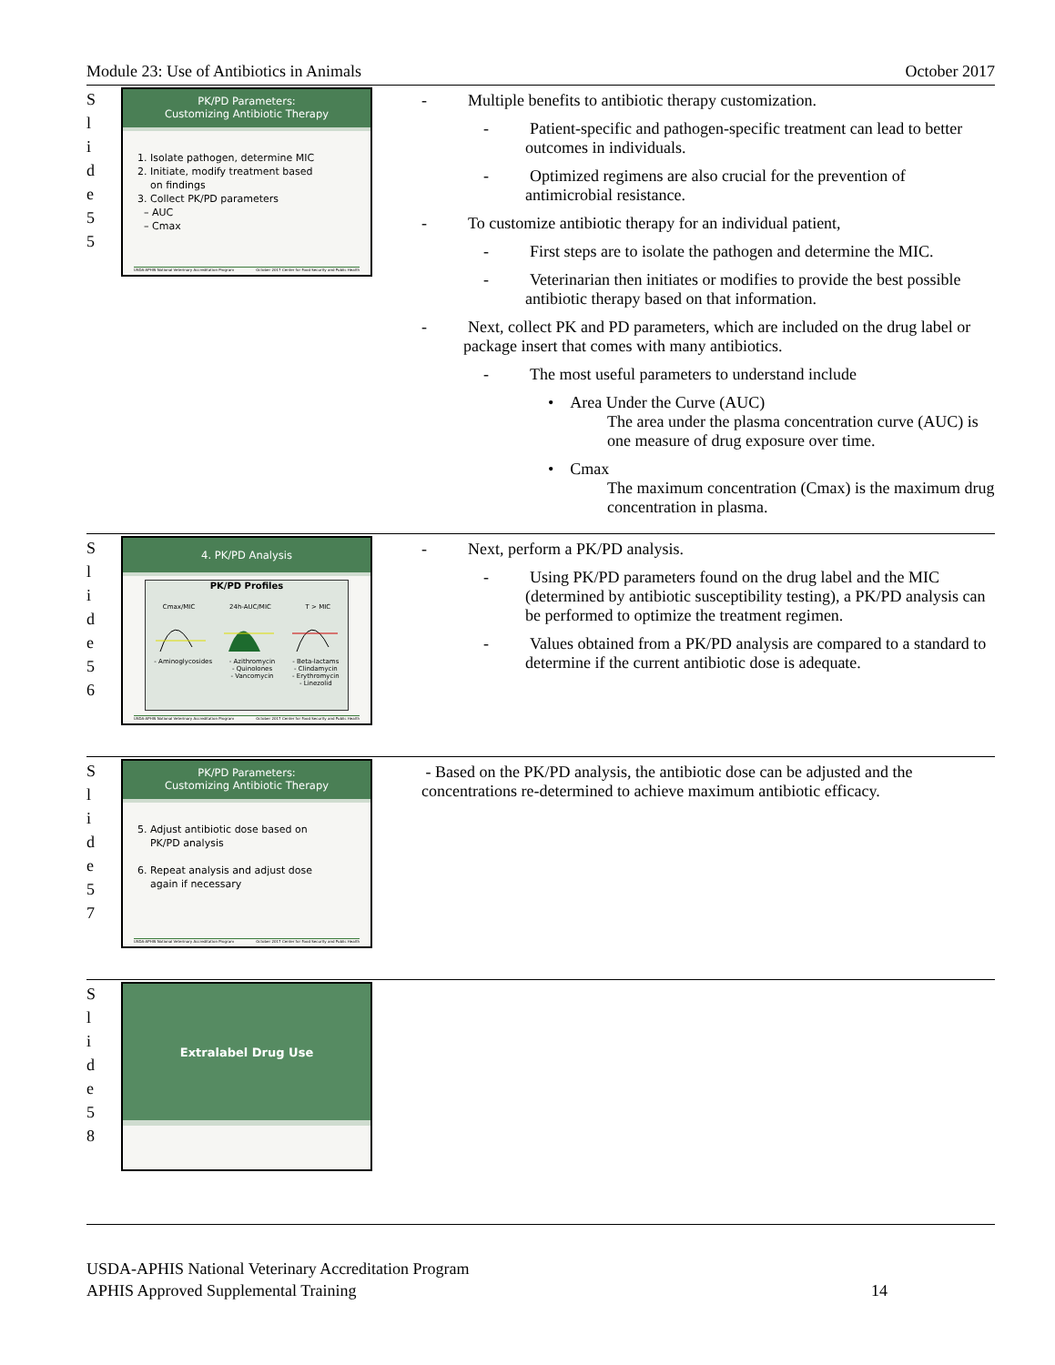Module 23: Use of Antibiotics in Animals October 2017
| S l i d e 5 5 | PK/PD Parameters: Customizing Antibiotic Therapy 1. Isolate pathogen, determine MIC 2. Initiate, modify treatment based on findings 3. Collect PK/PD parameters – AUC – Cmax USDA-APHIS National Veterinary Accreditation Program October 2017 Center for Food Security and Public Health | - Multiple benefits to antibiotic therapy customization. - Patient-specific and pathogen-specific treatment can lead to better outcomes in individuals. - Optimized regimens are also crucial for the prevention of antimicrobial resistance. - To customize antibiotic therapy for an individual patient, - First steps are to isolate the pathogen and determine the MIC. - Veterinarian then initiates or modifies to provide the best possible antibiotic therapy based on that information. - Next, collect PK and PD parameters, which are included on the drug label or package insert that comes with many antibiotics. - The most useful parameters to understand include • Area Under the Curve (AUC) The area under the plasma concentration curve (AUC) is one measure of drug exposure over time. • Cmax The maximum concentration (Cmax) is the maximum drug concentration in plasma. |
| S l i d e 5 6 | 4. PK/PD Analysis PK/PD Profiles Cmax/MIC 24h-AUC/MIC T > MIC - Aminoglycosides - Azithromycin - Quinolones - Vancomycin - Beta-lactams - Clindamycin - Erythromycin - Linezolid USDA-APHIS National Veterinary Accreditation Program October 2017 Center for Food Security and Public Health | - Next, perform a PK/PD analysis. - Using PK/PD parameters found on the drug label and the MIC (determined by antibiotic susceptibility testing), a PK/PD analysis can be performed to optimize the treatment regimen. - Values obtained from a PK/PD analysis are compared to a standard to determine if the current antibiotic dose is adequate. |
| S l i d e 5 7 | PK/PD Parameters: Customizing Antibiotic Therapy 5. Adjust antibiotic dose based on PK/PD analysis 6. Repeat analysis and adjust dose again if necessary USDA-APHIS National Veterinary Accreditation Program October 2017 Center for Food Security and Public Health | - Based on the PK/PD analysis, the antibiotic dose can be adjusted and the concentrations re-determined to achieve maximum antibiotic efficacy. |
| S l i d e 5 8 | Extralabel Drug Use | |
USDA-APHIS National Veterinary Accreditation Program
APHIS Approved Supplemental Training 14